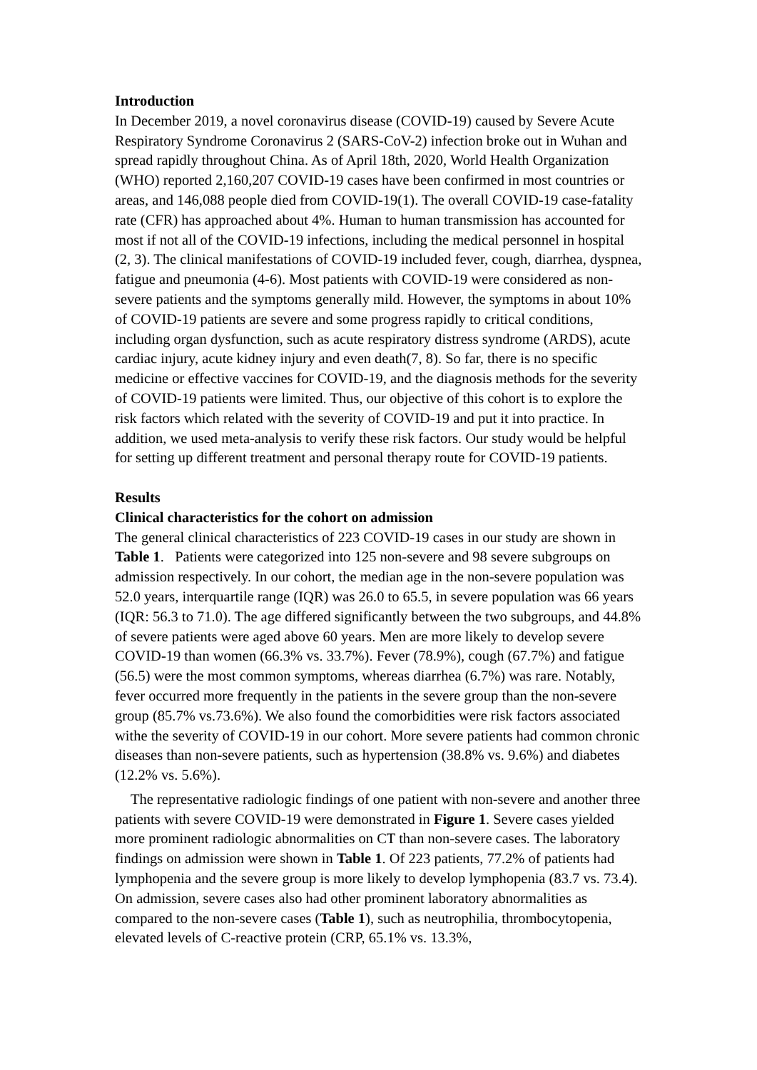Introduction
In December 2019, a novel coronavirus disease (COVID-19) caused by Severe Acute Respiratory Syndrome Coronavirus 2 (SARS-CoV-2) infection broke out in Wuhan and spread rapidly throughout China. As of April 18th, 2020, World Health Organization (WHO) reported 2,160,207 COVID-19 cases have been confirmed in most countries or areas, and 146,088 people died from COVID-19(1). The overall COVID-19 case-fatality rate (CFR) has approached about 4%. Human to human transmission has accounted for most if not all of the COVID-19 infections, including the medical personnel in hospital (2, 3). The clinical manifestations of COVID-19 included fever, cough, diarrhea, dyspnea, fatigue and pneumonia (4-6). Most patients with COVID-19 were considered as non-severe patients and the symptoms generally mild. However, the symptoms in about 10% of COVID-19 patients are severe and some progress rapidly to critical conditions, including organ dysfunction, such as acute respiratory distress syndrome (ARDS), acute cardiac injury, acute kidney injury and even death(7, 8). So far, there is no specific medicine or effective vaccines for COVID-19, and the diagnosis methods for the severity of COVID-19 patients were limited. Thus, our objective of this cohort is to explore the risk factors which related with the severity of COVID-19 and put it into practice. In addition, we used meta-analysis to verify these risk factors. Our study would be helpful for setting up different treatment and personal therapy route for COVID-19 patients.
Results
Clinical characteristics for the cohort on admission
The general clinical characteristics of 223 COVID-19 cases in our study are shown in Table 1. Patients were categorized into 125 non-severe and 98 severe subgroups on admission respectively. In our cohort, the median age in the non-severe population was 52.0 years, interquartile range (IQR) was 26.0 to 65.5, in severe population was 66 years (IQR: 56.3 to 71.0). The age differed significantly between the two subgroups, and 44.8% of severe patients were aged above 60 years. Men are more likely to develop severe COVID-19 than women (66.3% vs. 33.7%). Fever (78.9%), cough (67.7%) and fatigue (56.5) were the most common symptoms, whereas diarrhea (6.7%) was rare. Notably, fever occurred more frequently in the patients in the severe group than the non-severe group (85.7% vs.73.6%). We also found the comorbidities were risk factors associated withe the severity of COVID-19 in our cohort. More severe patients had common chronic diseases than non-severe patients, such as hypertension (38.8% vs. 9.6%) and diabetes (12.2% vs. 5.6%).
The representative radiologic findings of one patient with non-severe and another three patients with severe COVID-19 were demonstrated in Figure 1. Severe cases yielded more prominent radiologic abnormalities on CT than non-severe cases. The laboratory findings on admission were shown in Table 1. Of 223 patients, 77.2% of patients had lymphopenia and the severe group is more likely to develop lymphopenia (83.7 vs. 73.4). On admission, severe cases also had other prominent laboratory abnormalities as compared to the non-severe cases (Table 1), such as neutrophilia, thrombocytopenia, elevated levels of C-reactive protein (CRP, 65.1% vs. 13.3%,